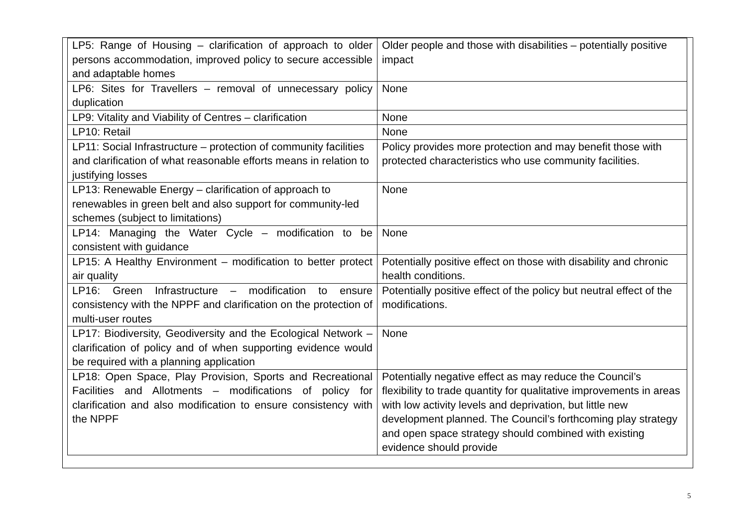| LP5: Range of Housing – clarification of approach to older persons accommodation, improved policy to secure accessible and adaptable homes | Older people and those with disabilities – potentially positive impact |
| LP6: Sites for Travellers – removal of unnecessary policy duplication | None |
| LP9: Vitality and Viability of Centres – clarification | None |
| LP10: Retail | None |
| LP11: Social Infrastructure – protection of community facilities and clarification of what reasonable efforts means in relation to justifying losses | Policy provides more protection and may benefit those with protected characteristics who use community facilities. |
| LP13: Renewable Energy – clarification of approach to renewables in green belt and also support for community-led schemes (subject to limitations) | None |
| LP14: Managing the Water Cycle – modification to be consistent with guidance | None |
| LP15: A Healthy Environment – modification to better protect air quality | Potentially positive effect on those with disability and chronic health conditions. |
| LP16: Green Infrastructure – modification to ensure consistency with the NPPF and clarification on the protection of multi-user routes | Potentially positive effect of the policy but neutral effect of the modifications. |
| LP17: Biodiversity, Geodiversity and the Ecological Network – clarification of policy and of when supporting evidence would be required with a planning application | None |
| LP18: Open Space, Play Provision, Sports and Recreational Facilities and Allotments – modifications of policy for clarification and also modification to ensure consistency with the NPPF | Potentially negative effect as may reduce the Council’s flexibility to trade quantity for qualitative improvements in areas with low activity levels and deprivation, but little new development planned. The Council’s forthcoming play strategy and open space strategy should combined with existing evidence should provide |
5